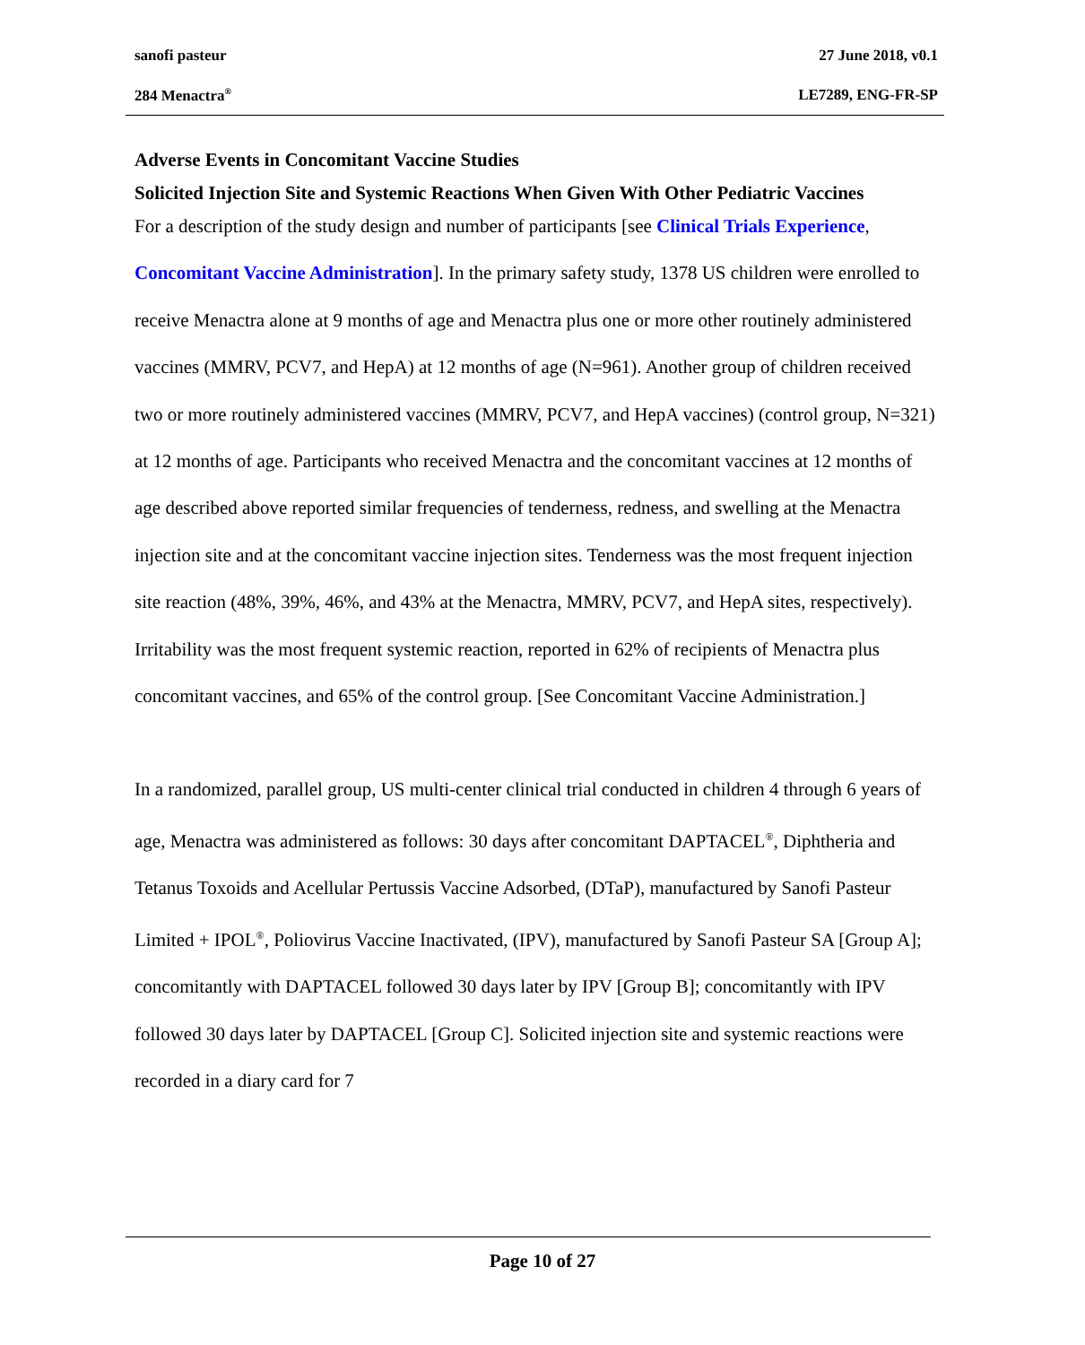sanofi pasteur 27 June 2018, v0.1
284 Menactra<sup>®</sup> LE7289, ENG-FR-SP
Adverse Events in Concomitant Vaccine Studies
Solicited Injection Site and Systemic Reactions When Given With Other Pediatric Vaccines
For a description of the study design and number of participants [see Clinical Trials Experience, Concomitant Vaccine Administration]. In the primary safety study, 1378 US children were enrolled to receive Menactra alone at 9 months of age and Menactra plus one or more other routinely administered vaccines (MMRV, PCV7, and HepA) at 12 months of age (N=961). Another group of children received two or more routinely administered vaccines (MMRV, PCV7, and HepA vaccines) (control group, N=321) at 12 months of age. Participants who received Menactra and the concomitant vaccines at 12 months of age described above reported similar frequencies of tenderness, redness, and swelling at the Menactra injection site and at the concomitant vaccine injection sites. Tenderness was the most frequent injection site reaction (48%, 39%, 46%, and 43% at the Menactra, MMRV, PCV7, and HepA sites, respectively). Irritability was the most frequent systemic reaction, reported in 62% of recipients of Menactra plus concomitant vaccines, and 65% of the control group. [See Concomitant Vaccine Administration.]
In a randomized, parallel group, US multi-center clinical trial conducted in children 4 through 6 years of age, Menactra was administered as follows: 30 days after concomitant DAPTACEL<sup>®</sup>, Diphtheria and Tetanus Toxoids and Acellular Pertussis Vaccine Adsorbed, (DTaP), manufactured by Sanofi Pasteur Limited + IPOL<sup>®</sup>, Poliovirus Vaccine Inactivated, (IPV), manufactured by Sanofi Pasteur SA [Group A]; concomitantly with DAPTACEL followed 30 days later by IPV [Group B]; concomitantly with IPV followed 30 days later by DAPTACEL [Group C]. Solicited injection site and systemic reactions were recorded in a diary card for 7
Page 10 of 27